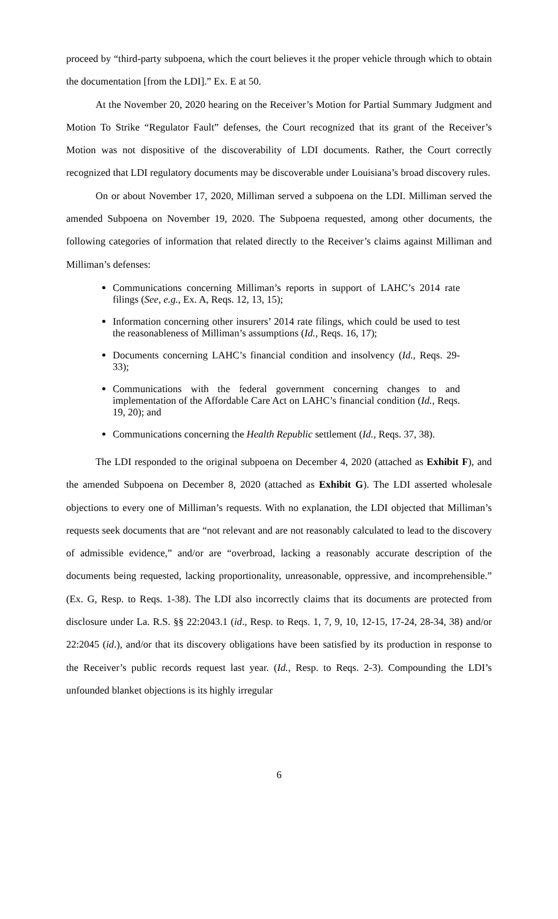proceed by “third-party subpoena, which the court believes it the proper vehicle through which to obtain the documentation [from the LDI].” Ex. E at 50.
At the November 20, 2020 hearing on the Receiver’s Motion for Partial Summary Judgment and Motion To Strike “Regulator Fault” defenses, the Court recognized that its grant of the Receiver’s Motion was not dispositive of the discoverability of LDI documents. Rather, the Court correctly recognized that LDI regulatory documents may be discoverable under Louisiana’s broad discovery rules.
On or about November 17, 2020, Milliman served a subpoena on the LDI. Milliman served the amended Subpoena on November 19, 2020. The Subpoena requested, among other documents, the following categories of information that related directly to the Receiver’s claims against Milliman and Milliman’s defenses:
Communications concerning Milliman’s reports in support of LAHC’s 2014 rate filings (See, e.g., Ex. A, Reqs. 12, 13, 15);
Information concerning other insurers’ 2014 rate filings, which could be used to test the reasonableness of Milliman’s assumptions (Id., Reqs. 16, 17);
Documents concerning LAHC’s financial condition and insolvency (Id., Reqs. 29-33);
Communications with the federal government concerning changes to and implementation of the Affordable Care Act on LAHC’s financial condition (Id., Reqs. 19, 20); and
Communications concerning the Health Republic settlement (Id., Reqs. 37, 38).
The LDI responded to the original subpoena on December 4, 2020 (attached as Exhibit F), and the amended Subpoena on December 8, 2020 (attached as Exhibit G). The LDI asserted wholesale objections to every one of Milliman’s requests. With no explanation, the LDI objected that Milliman’s requests seek documents that are “not relevant and are not reasonably calculated to lead to the discovery of admissible evidence,” and/or are “overbroad, lacking a reasonably accurate description of the documents being requested, lacking proportionality, unreasonable, oppressive, and incomprehensible.” (Ex. G, Resp. to Reqs. 1-38). The LDI also incorrectly claims that its documents are protected from disclosure under La. R.S. §§ 22:2043.1 (id., Resp. to Reqs. 1, 7, 9, 10, 12-15, 17-24, 28-34, 38) and/or 22:2045 (id.), and/or that its discovery obligations have been satisfied by its production in response to the Receiver’s public records request last year. (Id., Resp. to Reqs. 2-3). Compounding the LDI’s unfounded blanket objections is its highly irregular
6